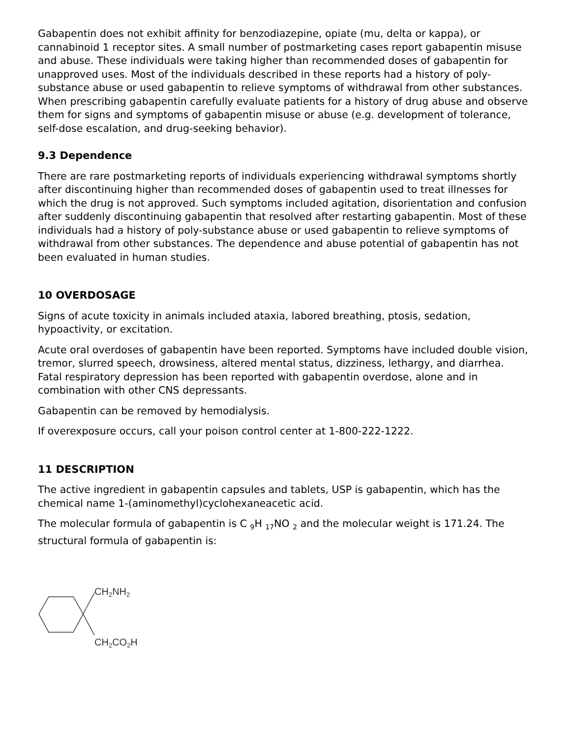Gabapentin does not exhibit affinity for benzodiazepine, opiate (mu, delta or kappa), or cannabinoid 1 receptor sites. A small number of postmarketing cases report gabapentin misuse and abuse. These individuals were taking higher than recommended doses of gabapentin for unapproved uses. Most of the individuals described in these reports had a history of poly-substance abuse or used gabapentin to relieve symptoms of withdrawal from other substances. When prescribing gabapentin carefully evaluate patients for a history of drug abuse and observe them for signs and symptoms of gabapentin misuse or abuse (e.g. development of tolerance, self-dose escalation, and drug-seeking behavior).
9.3 Dependence
There are rare postmarketing reports of individuals experiencing withdrawal symptoms shortly after discontinuing higher than recommended doses of gabapentin used to treat illnesses for which the drug is not approved. Such symptoms included agitation, disorientation and confusion after suddenly discontinuing gabapentin that resolved after restarting gabapentin. Most of these individuals had a history of poly-substance abuse or used gabapentin to relieve symptoms of withdrawal from other substances. The dependence and abuse potential of gabapentin has not been evaluated in human studies.
10 OVERDOSAGE
Signs of acute toxicity in animals included ataxia, labored breathing, ptosis, sedation, hypoactivity, or excitation.
Acute oral overdoses of gabapentin have been reported. Symptoms have included double vision, tremor, slurred speech, drowsiness, altered mental status, dizziness, lethargy, and diarrhea. Fatal respiratory depression has been reported with gabapentin overdose, alone and in combination with other CNS depressants.
Gabapentin can be removed by hemodialysis.
If overexposure occurs, call your poison control center at 1-800-222-1222.
11 DESCRIPTION
The active ingredient in gabapentin capsules and tablets, USP is gabapentin, which has the chemical name 1-(aminomethyl)cyclohexaneacetic acid.
The molecular formula of gabapentin is C <sub>9</sub>H <sub>17</sub>NO <sub>2</sub> and the molecular weight is 171.24. The structural formula of gabapentin is:
CH2NH2
CH2CO2H